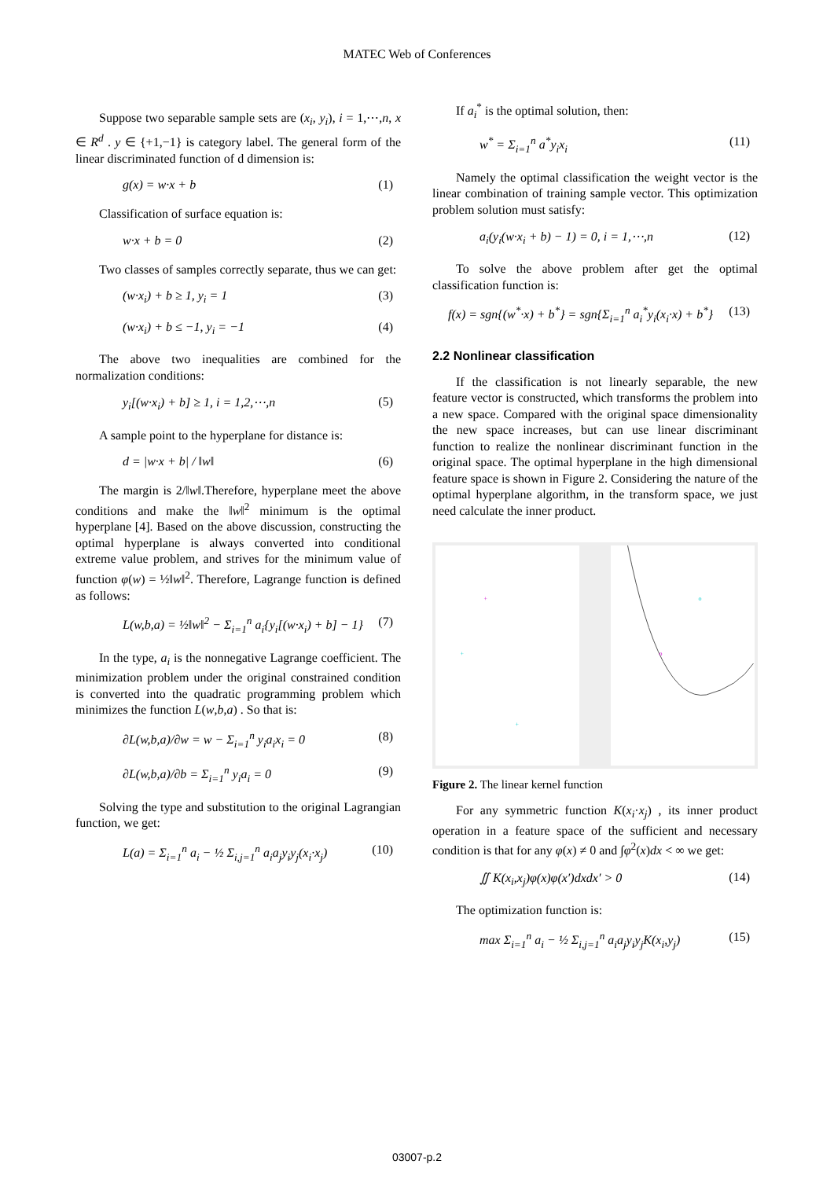MATEC Web of Conferences
Suppose two separable sample sets are (x<sub>i</sub>, y<sub>i</sub>), i = 1,⋯,n, x ∈ R<sup>d</sup> . y ∈ {+1,−1} is category label. The general form of the linear discriminated function of d dimension is:
g(x) = w·x + b (1)
Classification of surface equation is:
w·x + b = 0 (2)
Two classes of samples correctly separate, thus we can get:
(w·x<sub>i</sub>) + b ≥ 1, y<sub>i</sub> = 1 (3)
(w·x<sub>i</sub>) + b ≤ −1, y<sub>i</sub> = −1 (4)
The above two inequalities are combined for the normalization conditions:
y<sub>i</sub>[(w·x<sub>i</sub>) + b] ≥ 1, i = 1,2,⋯,n (5)
A sample point to the hyperplane for distance is:
d = |w·x + b| / ‖w‖ (6)
The margin is 2/‖w‖.Therefore, hyperplane meet the above conditions and make the ‖w‖<sup>2</sup> minimum is the optimal hyperplane [4]. Based on the above discussion, constructing the optimal hyperplane is always converted into conditional extreme value problem, and strives for the minimum value of function φ(w) = ½‖w‖<sup>2</sup>. Therefore, Lagrange function is defined as follows:
L(w,b,a) = ½‖w‖<sup>2</sup> − Σ<sub>i=1</sub><sup>n</sup> a<sub>i</sub>{y<sub>i</sub>[(w·x<sub>i</sub>) + b] − 1} (7)
In the type, a<sub>i</sub> is the nonnegative Lagrange coefficient. The minimization problem under the original constrained condition is converted into the quadratic programming problem which minimizes the function L(w,b,a) . So that is:
∂L(w,b,a)/∂w = w − Σ<sub>i=1</sub><sup>n</sup> y<sub>i</sub>a<sub>i</sub>x<sub>i</sub> = 0 (8)
∂L(w,b,a)/∂b = Σ<sub>i=1</sub><sup>n</sup> y<sub>i</sub>a<sub>i</sub> = 0 (9)
Solving the type and substitution to the original Lagrangian function, we get:
L(a) = Σ<sub>i=1</sub><sup>n</sup> a<sub>i</sub> − ½ Σ<sub>i,j=1</sub><sup>n</sup> a<sub>i</sub>a<sub>j</sub>y<sub>i</sub>y<sub>j</sub>(x<sub>i</sub>·x<sub>j</sub>) (10)
If a<sub>i</sub><sup>*</sup> is the optimal solution, then:
w<sup>*</sup> = Σ<sub>i=1</sub><sup>n</sup> a<sup>*</sup>y<sub>i</sub>x<sub>i</sub> (11)
Namely the optimal classification the weight vector is the linear combination of training sample vector. This optimization problem solution must satisfy:
a<sub>i</sub>(y<sub>i</sub>(w·x<sub>i</sub> + b) − 1) = 0, i = 1,⋯,n (12)
To solve the above problem after get the optimal classification function is:
f(x) = sgn{(w<sup>*</sup>·x) + b<sup>*</sup>} = sgn{Σ<sub>i=1</sub><sup>n</sup> a<sub>i</sub><sup>*</sup>y<sub>i</sub>(x<sub>i</sub>·x) + b<sup>*</sup>} (13)
2.2 Nonlinear classification
If the classification is not linearly separable, the new feature vector is constructed, which transforms the problem into a new space. Compared with the original space dimensionality the new space increases, but can use linear discriminant function to realize the nonlinear discriminant function in the original space. The optimal hyperplane in the high dimensional feature space is shown in Figure 2. Considering the nature of the optimal hyperplane algorithm, in the transform space, we just need calculate the inner product.
+
+
+
o
o
Figure 2. The linear kernel function
For any symmetric function K(x<sub>i</sub>·x<sub>j</sub>) , its inner product operation in a feature space of the sufficient and necessary condition is that for any φ(x) ≠ 0 and ∫φ<sup>2</sup>(x)dx < ∞ we get:
∬ K(x<sub>i</sub>,x<sub>j</sub>)φ(x)φ(x′)dxdx′ > 0 (14)
The optimization function is:
max Σ<sub>i=1</sub><sup>n</sup> a<sub>i</sub> − ½ Σ<sub>i,j=1</sub><sup>n</sup> a<sub>i</sub>a<sub>j</sub>y<sub>i</sub>y<sub>j</sub>K(x<sub>i</sub>,y<sub>j</sub>) (15)
03007-p.2